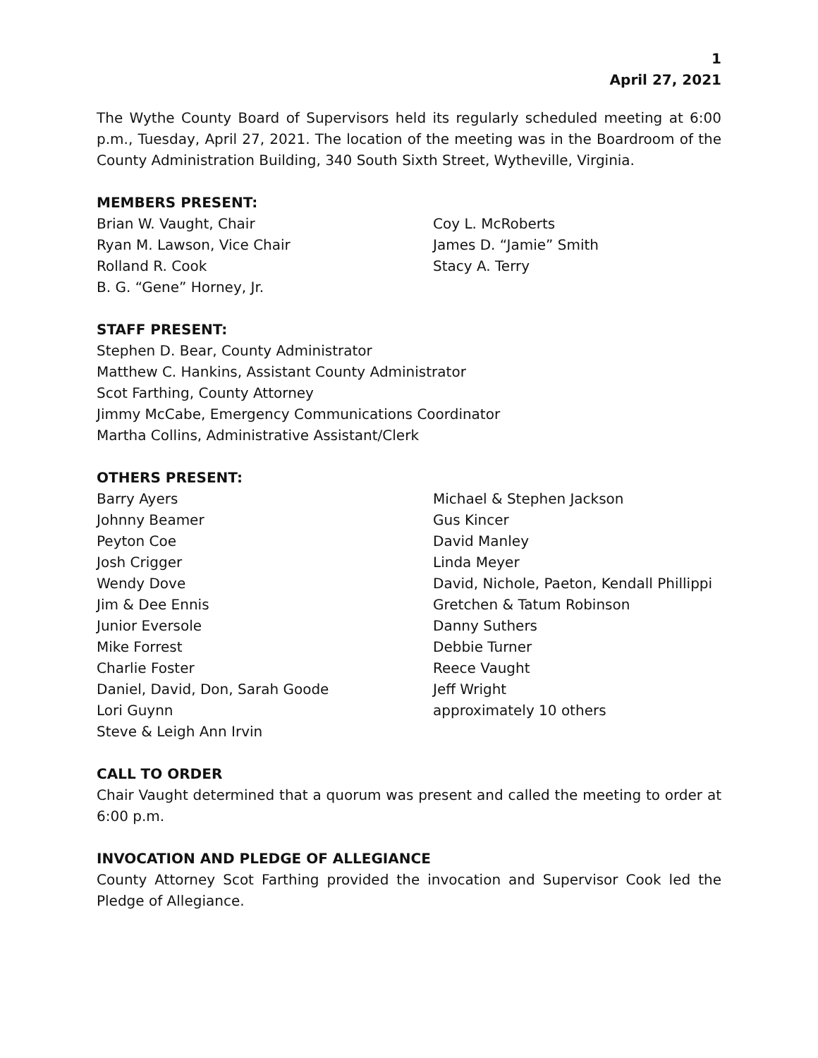1
April 27, 2021
The Wythe County Board of Supervisors held its regularly scheduled meeting at 6:00 p.m., Tuesday, April 27, 2021. The location of the meeting was in the Boardroom of the County Administration Building, 340 South Sixth Street, Wytheville, Virginia.
MEMBERS PRESENT:
Brian W. Vaught, Chair
Ryan M. Lawson, Vice Chair
Rolland R. Cook
B. G. “Gene” Horney, Jr.
Coy L. McRoberts
James D. “Jamie” Smith
Stacy A. Terry
STAFF PRESENT:
Stephen D. Bear, County Administrator
Matthew C. Hankins, Assistant County Administrator
Scot Farthing, County Attorney
Jimmy McCabe, Emergency Communications Coordinator
Martha Collins, Administrative Assistant/Clerk
OTHERS PRESENT:
Barry Ayers
Johnny Beamer
Peyton Coe
Josh Crigger
Wendy Dove
Jim & Dee Ennis
Junior Eversole
Mike Forrest
Charlie Foster
Daniel, David, Don, Sarah Goode
Lori Guynn
Steve & Leigh Ann Irvin
Michael & Stephen Jackson
Gus Kincer
David Manley
Linda Meyer
David, Nichole, Paeton, Kendall Phillippi
Gretchen & Tatum Robinson
Danny Suthers
Debbie Turner
Reece Vaught
Jeff Wright
approximately 10 others
CALL TO ORDER
Chair Vaught determined that a quorum was present and called the meeting to order at 6:00 p.m.
INVOCATION AND PLEDGE OF ALLEGIANCE
County Attorney Scot Farthing provided the invocation and Supervisor Cook led the Pledge of Allegiance.